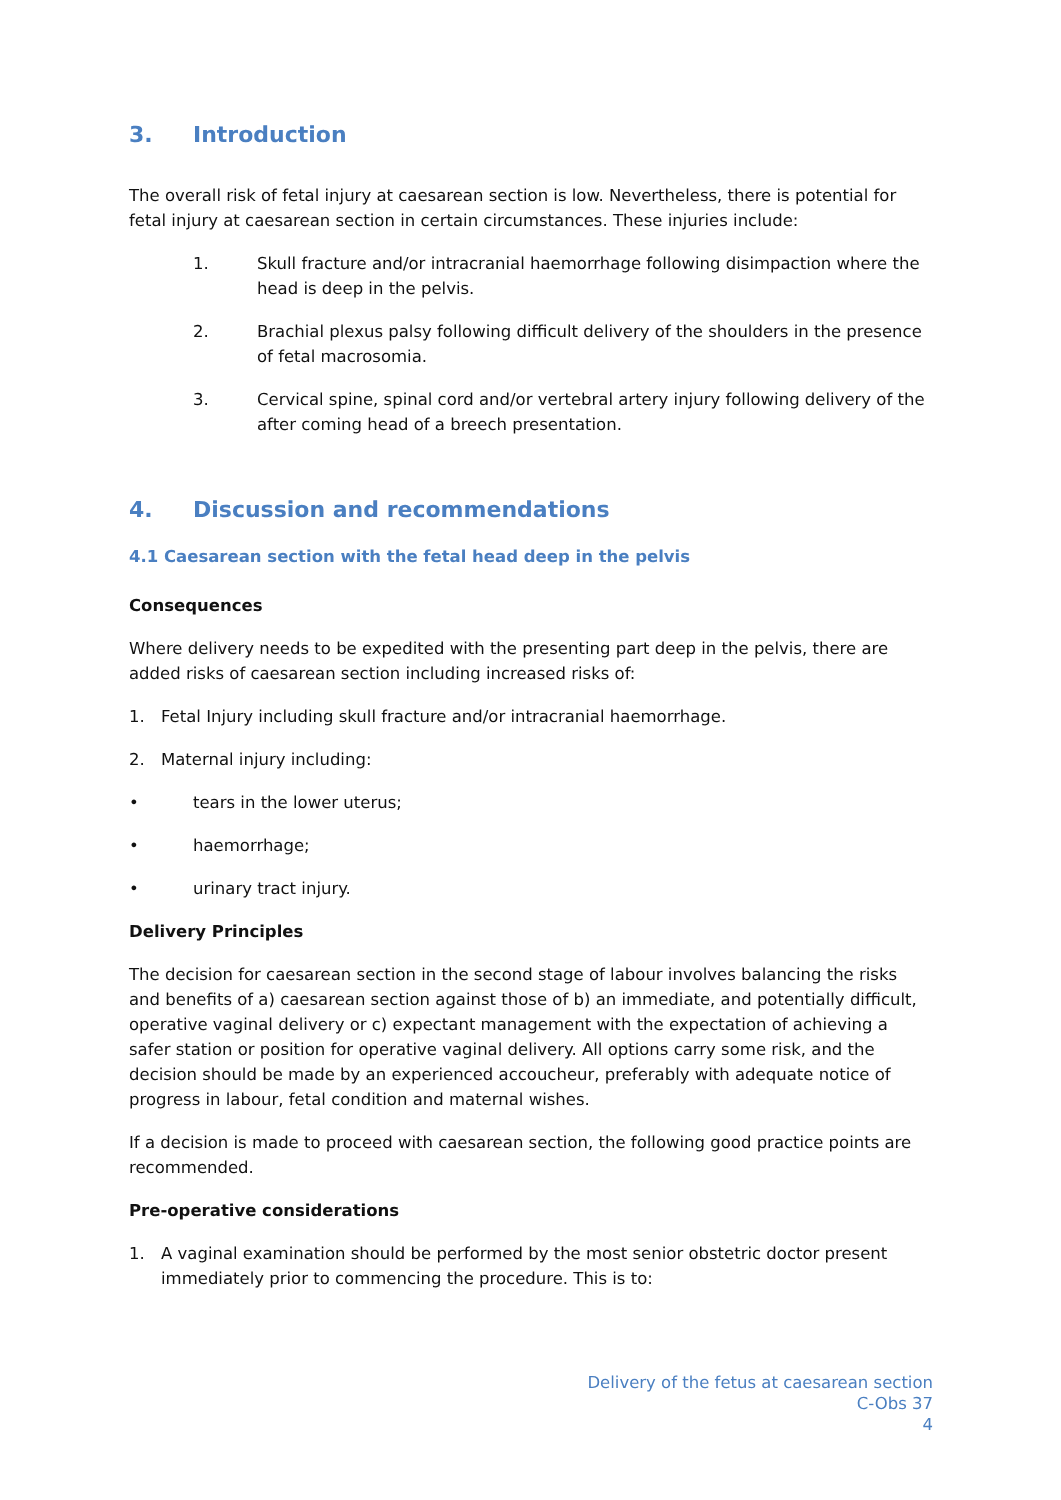3. Introduction
The overall risk of fetal injury at caesarean section is low. Nevertheless, there is potential for fetal injury at caesarean section in certain circumstances. These injuries include:
1. Skull fracture and/or intracranial haemorrhage following disimpaction where the head is deep in the pelvis.
2. Brachial plexus palsy following difficult delivery of the shoulders in the presence of fetal macrosomia.
3. Cervical spine, spinal cord and/or vertebral artery injury following delivery of the after coming head of a breech presentation.
4. Discussion and recommendations
4.1 Caesarean section with the fetal head deep in the pelvis
Consequences
Where delivery needs to be expedited with the presenting part deep in the pelvis, there are added risks of caesarean section including increased risks of:
1. Fetal Injury including skull fracture and/or intracranial haemorrhage.
2. Maternal injury including:
• tears in the lower uterus;
• haemorrhage;
• urinary tract injury.
Delivery Principles
The decision for caesarean section in the second stage of labour involves balancing the risks and benefits of a) caesarean section against those of b) an immediate, and potentially difficult, operative vaginal delivery or c) expectant management with the expectation of achieving a safer station or position for operative vaginal delivery. All options carry some risk, and the decision should be made by an experienced accoucheur, preferably with adequate notice of progress in labour, fetal condition and maternal wishes.
If a decision is made to proceed with caesarean section, the following good practice points are recommended.
Pre-operative considerations
1. A vaginal examination should be performed by the most senior obstetric doctor present immediately prior to commencing the procedure. This is to:
Delivery of the fetus at caesarean section
C-Obs 37
4